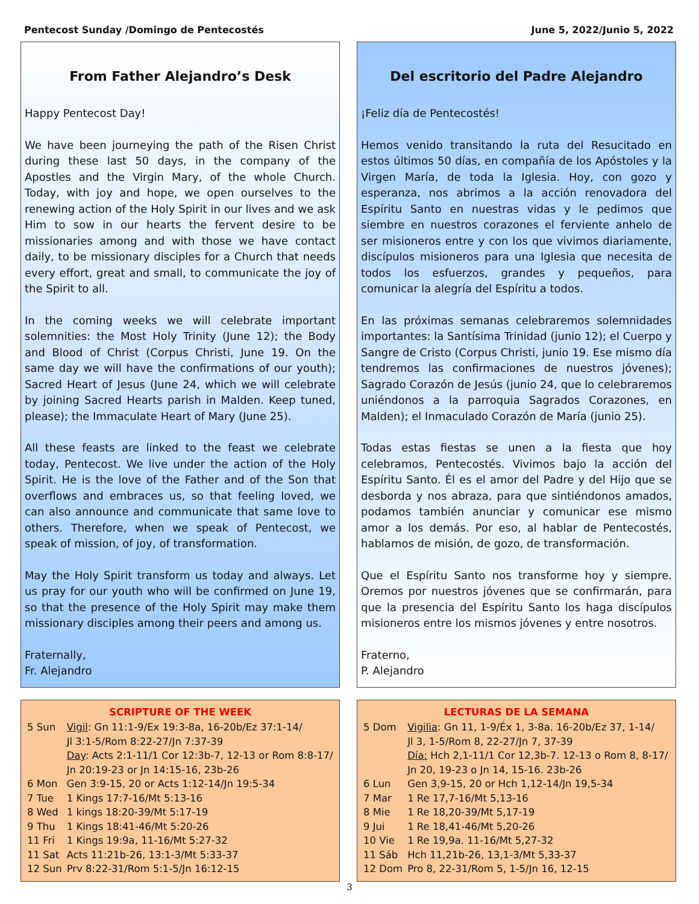Pentecost Sunday /Domingo de Pentecostés June 5, 2022/Junio 5, 2022
From Father Alejandro’s Desk
Happy Pentecost Day!
We have been journeying the path of the Risen Christ during these last 50 days, in the company of the Apostles and the Virgin Mary, of the whole Church. Today, with joy and hope, we open ourselves to the renewing action of the Holy Spirit in our lives and we ask Him to sow in our hearts the fervent desire to be missionaries among and with those we have contact daily, to be missionary disciples for a Church that needs every effort, great and small, to communicate the joy of the Spirit to all.
In the coming weeks we will celebrate important solemnities: the Most Holy Trinity (June 12); the Body and Blood of Christ (Corpus Christi, June 19. On the same day we will have the confirmations of our youth); Sacred Heart of Jesus (June 24, which we will celebrate by joining Sacred Hearts parish in Malden. Keep tuned, please); the Immaculate Heart of Mary (June 25).
All these feasts are linked to the feast we celebrate today, Pentecost. We live under the action of the Holy Spirit. He is the love of the Father and of the Son that overflows and embraces us, so that feeling loved, we can also announce and communicate that same love to others. Therefore, when we speak of Pentecost, we speak of mission, of joy, of transformation.
May the Holy Spirit transform us today and always. Let us pray for our youth who will be confirmed on June 19, so that the presence of the Holy Spirit may make them missionary disciples among their peers and among us.
Fraternally,
Fr. Alejandro
Del escritorio del Padre Alejandro
¡Feliz día de Pentecostés!
Hemos venido transitando la ruta del Resucitado en estos últimos 50 días, en compañía de los Apóstoles y la Virgen María, de toda la Iglesia. Hoy, con gozo y esperanza, nos abrimos a la acción renovadora del Espíritu Santo en nuestras vidas y le pedimos que siembre en nuestros corazones el ferviente anhelo de ser misioneros entre y con los que vivimos diariamente, discípulos misioneros para una Iglesia que necesita de todos los esfuerzos, grandes y pequeños, para comunicar la alegría del Espíritu a todos.
En las próximas semanas celebraremos solemnidades importantes: la Santísima Trinidad (junio 12); el Cuerpo y Sangre de Cristo (Corpus Christi, junio 19. Ese mismo día tendremos las confirmaciones de nuestros jóvenes); Sagrado Corazón de Jesús (junio 24, que lo celebraremos uniéndonos a la parroquia Sagrados Corazones, en Malden); el Inmaculado Corazón de María (junio 25).
Todas estas fiestas se unen a la fiesta que hoy celebramos, Pentecostés. Vivimos bajo la acción del Espíritu Santo. Él es el amor del Padre y del Hijo que se desborda y nos abraza, para que sintiéndonos amados, podamos también anunciar y comunicar ese mismo amor a los demás. Por eso, al hablar de Pentecostés, hablamos de misión, de gozo, de transformación.
Que el Espíritu Santo nos transforme hoy y siempre. Oremos por nuestros jóvenes que se confirmarán, para que la presencia del Espíritu Santo los haga discípulos misioneros entre los mismos jóvenes y entre nosotros.
Fraterno,
P. Alejandro
SCRIPTURE OF THE WEEK
| 5 Sun | Vigil : Gn 11:1-9/Ex 19:3-8a, 16-20b/Ez 37:1-14/ Jl 3:1-5/Rom 8:22-27/Jn 7:37-39 Day : Acts 2:1-11/1 Cor 12:3b-7, 12-13 or Rom 8:8-17/ Jn 20:19-23 or Jn 14:15-16, 23b-26 |
| 6 Mon | Gen 3:9-15, 20 or Acts 1:12-14/Jn 19:5-34 |
| 7 Tue | 1 Kings 17:7-16/Mt 5:13-16 |
| 8 Wed | 1 kings 18:20-39/Mt 5:17-19 |
| 9 Thu | 1 Kings 18:41-46/Mt 5:20-26 |
| 11 Fri | 1 Kings 19:9a, 11-16/Mt 5:27-32 |
| 11 Sat | Acts 11:21b-26, 13:1-3/Mt 5:33-37 |
| 12 Sun | Prv 8:22-31/Rom 5:1-5/Jn 16:12-15 |
LECTURAS DE LA SEMANA
| 5 Dom | Vigilia : Gn 11, 1-9/Éx 1, 3-8a. 16-20b/Ez 37, 1-14/ Jl 3, 1-5/Rom 8, 22-27/Jn 7, 37-39 Día: Hch 2,1-11/1 Cor 12,3b-7. 12-13 o Rom 8, 8-17/ Jn 20, 19-23 o Jn 14, 15-16. 23b-26 |
| 6 Lun | Gen 3,9-15, 20 or Hch 1,12-14/Jn 19,5-34 |
| 7 Mar | 1 Re 17,7-16/Mt 5,13-16 |
| 8 Mie | 1 Re 18,20-39/Mt 5,17-19 |
| 9 Jui | 1 Re 18,41-46/Mt 5,20-26 |
| 10 Vie | 1 Re 19,9a. 11-16/Mt 5,27-32 |
| 11 Sáb | Hch 11,21b-26, 13,1-3/Mt 5,33-37 |
| 12 Dom | Pro 8, 22-31/Rom 5, 1-5/Jn 16, 12-15 |
3